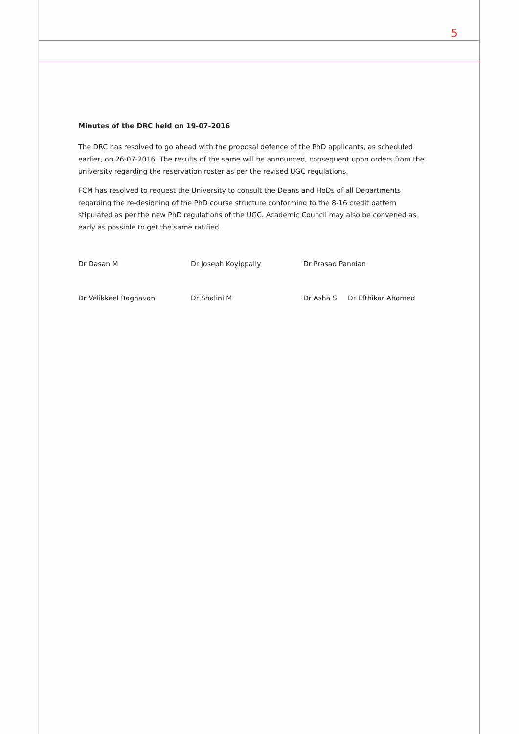5
Minutes of the DRC held on 19-07-2016
The DRC has resolved to go ahead with the proposal defence of the PhD applicants, as scheduled earlier, on 26-07-2016. The results of the same will be announced, consequent upon orders from the university regarding the reservation roster as per the revised UGC regulations.
FCM has resolved to request the University to consult the Deans and HoDs of all Departments regarding the re-designing of the PhD course structure conforming to the 8-16 credit pattern stipulated as per the new PhD regulations of the UGC. Academic Council may also be convened as early as possible to get the same ratified.
Dr Dasan M
Dr Joseph Koyippally
Dr Prasad Pannian
Dr Velikkeel Raghavan
Dr Shalini M
Dr Asha S Dr Efthikar Ahamed